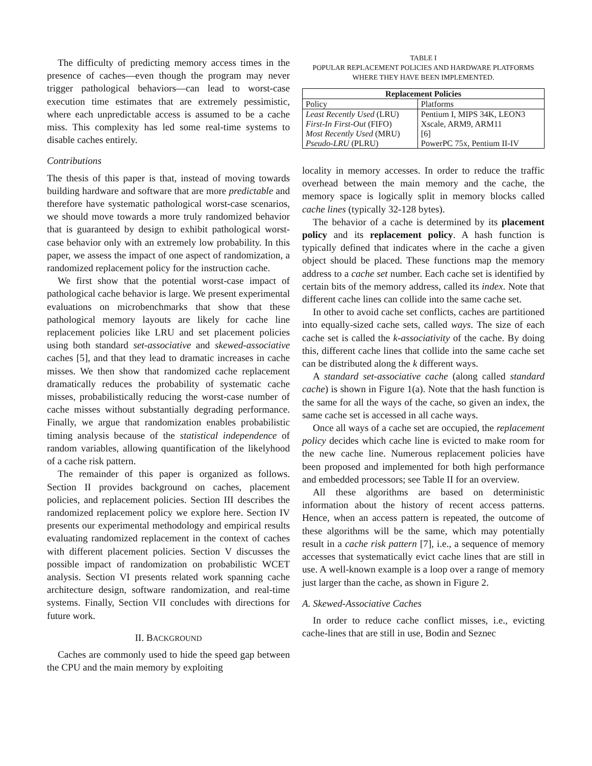The difficulty of predicting memory access times in the presence of caches—even though the program may never trigger pathological behaviors—can lead to worst-case execution time estimates that are extremely pessimistic, where each unpredictable access is assumed to be a cache miss. This complexity has led some real-time systems to disable caches entirely.
Contributions
The thesis of this paper is that, instead of moving towards building hardware and software that are more predictable and therefore have systematic pathological worst-case scenarios, we should move towards a more truly randomized behavior that is guaranteed by design to exhibit pathological worst-case behavior only with an extremely low probability. In this paper, we assess the impact of one aspect of randomization, a randomized replacement policy for the instruction cache.
We first show that the potential worst-case impact of pathological cache behavior is large. We present experimental evaluations on microbenchmarks that show that these pathological memory layouts are likely for cache line replacement policies like LRU and set placement policies using both standard set-associative and skewed-associative caches [5], and that they lead to dramatic increases in cache misses. We then show that randomized cache replacement dramatically reduces the probability of systematic cache misses, probabilistically reducing the worst-case number of cache misses without substantially degrading performance. Finally, we argue that randomization enables probabilistic timing analysis because of the statistical independence of random variables, allowing quantification of the likelyhood of a cache risk pattern.
The remainder of this paper is organized as follows. Section II provides background on caches, placement policies, and replacement policies. Section III describes the randomized replacement policy we explore here. Section IV presents our experimental methodology and empirical results evaluating randomized replacement in the context of caches with different placement policies. Section V discusses the possible impact of randomization on probabilistic WCET analysis. Section VI presents related work spanning cache architecture design, software randomization, and real-time systems. Finally, Section VII concludes with directions for future work.
II. BACKGROUND
Caches are commonly used to hide the speed gap between the CPU and the main memory by exploiting
TABLE I
POPULAR REPLACEMENT POLICIES AND HARDWARE PLATFORMS
WHERE THEY HAVE BEEN IMPLEMENTED.
| Replacement Policies | |
| --- | --- |
| Policy | Platforms |
| Least Recently Used (LRU) | Pentium I, MIPS 34K, LEON3 |
| First-In First-Out (FIFO) | Xscale, ARM9, ARM11 |
| Most Recently Used (MRU) | [6] |
| Pseudo-LRU (PLRU) | PowerPC 75x, Pentium II-IV |
locality in memory accesses. In order to reduce the traffic overhead between the main memory and the cache, the memory space is logically split in memory blocks called cache lines (typically 32-128 bytes).
The behavior of a cache is determined by its placement policy and its replacement policy. A hash function is typically defined that indicates where in the cache a given object should be placed. These functions map the memory address to a cache set number. Each cache set is identified by certain bits of the memory address, called its index. Note that different cache lines can collide into the same cache set.
In other to avoid cache set conflicts, caches are partitioned into equally-sized cache sets, called ways. The size of each cache set is called the k-associativity of the cache. By doing this, different cache lines that collide into the same cache set can be distributed along the k different ways.
A standard set-associative cache (along called standard cache) is shown in Figure 1(a). Note that the hash function is the same for all the ways of the cache, so given an index, the same cache set is accessed in all cache ways.
Once all ways of a cache set are occupied, the replacement policy decides which cache line is evicted to make room for the new cache line. Numerous replacement policies have been proposed and implemented for both high performance and embedded processors; see Table II for an overview.
All these algorithms are based on deterministic information about the history of recent access patterns. Hence, when an access pattern is repeated, the outcome of these algorithms will be the same, which may potentially result in a cache risk pattern [7], i.e., a sequence of memory accesses that systematically evict cache lines that are still in use. A well-known example is a loop over a range of memory just larger than the cache, as shown in Figure 2.
A. Skewed-Associative Caches
In order to reduce cache conflict misses, i.e., evicting cache-lines that are still in use, Bodin and Seznec